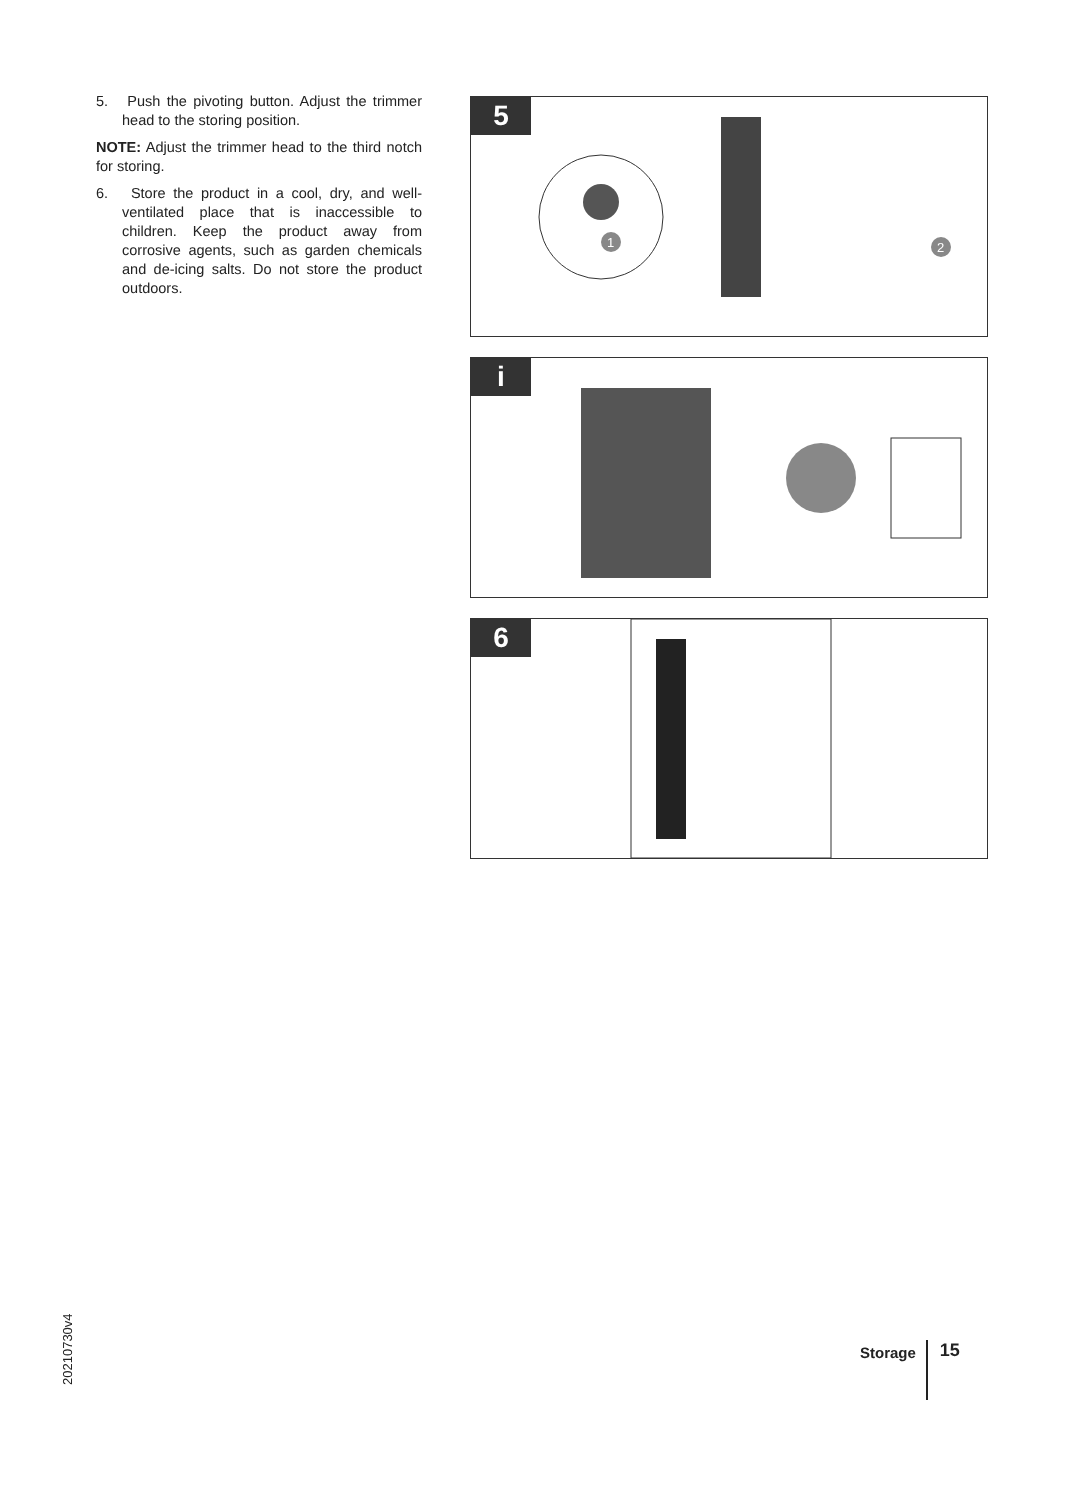5. Push the pivoting button. Adjust the trimmer head to the storing position.
NOTE: Adjust the trimmer head to the third notch for storing.
6. Store the product in a cool, dry, and well-ventilated place that is inaccessible to children. Keep the product away from corrosive agents, such as garden chemicals and de-icing salts. Do not store the product outdoors.
5
1
2
i
6
20210730v4
Storage
15